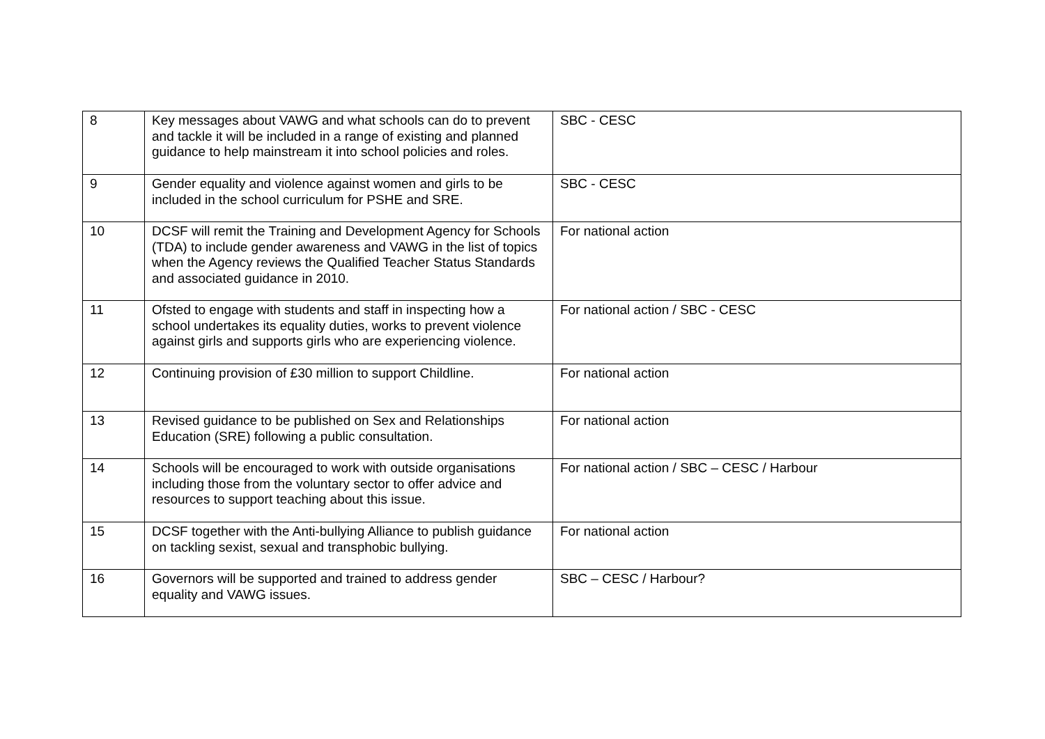| 8 | Key messages about VAWG and what schools can do to prevent and tackle it will be included in a range of existing and planned guidance to help mainstream it into school policies and roles. | SBC - CESC |
| 9 | Gender equality and violence against women and girls to be included in the school curriculum for PSHE and SRE. | SBC - CESC |
| 10 | DCSF will remit the Training and Development Agency for Schools (TDA) to include gender awareness and VAWG in the list of topics when the Agency reviews the Qualified Teacher Status Standards and associated guidance in 2010. | For national action |
| 11 | Ofsted to engage with students and staff in inspecting how a school undertakes its equality duties, works to prevent violence against girls and supports girls who are experiencing violence. | For national action / SBC - CESC |
| 12 | Continuing provision of £30 million to support Childline. | For national action |
| 13 | Revised guidance to be published on Sex and Relationships Education (SRE) following a public consultation. | For national action |
| 14 | Schools will be encouraged to work with outside organisations including those from the voluntary sector to offer advice and resources to support teaching about this issue. | For national action / SBC – CESC / Harbour |
| 15 | DCSF together with the Anti-bullying Alliance to publish guidance on tackling sexist, sexual and transphobic bullying. | For national action |
| 16 | Governors will be supported and trained to address gender equality and VAWG issues. | SBC – CESC / Harbour? |